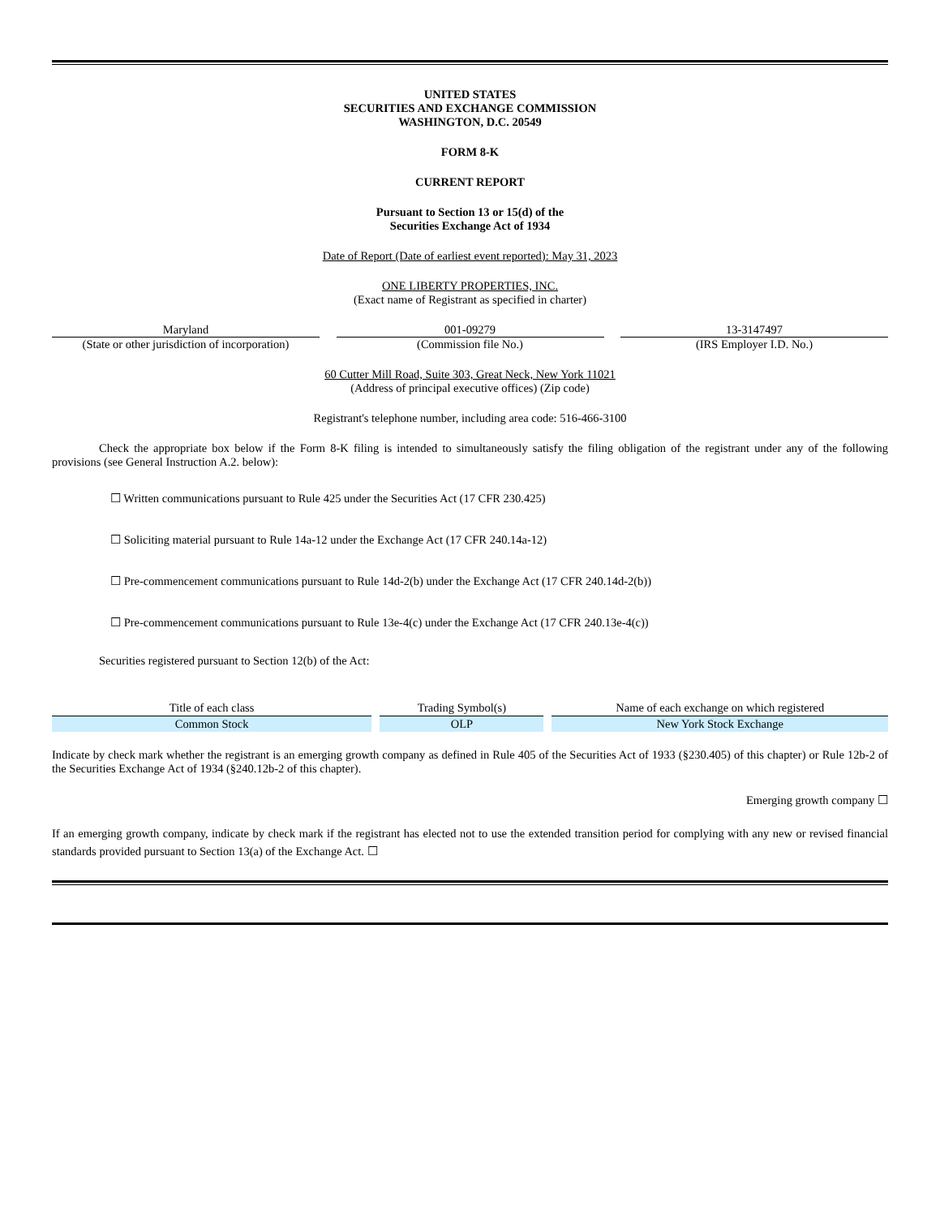UNITED STATES
SECURITIES AND EXCHANGE COMMISSION
WASHINGTON, D.C. 20549
FORM 8-K
CURRENT REPORT
Pursuant to Section 13 or 15(d) of the
Securities Exchange Act of 1934
Date of Report (Date of earliest event reported): May 31, 2023
ONE LIBERTY PROPERTIES, INC.
(Exact name of Registrant as specified in charter)
Maryland
(State or other jurisdiction of incorporation)
001-09279
(Commission file No.)
13-3147497
(IRS Employer I.D. No.)
60 Cutter Mill Road, Suite 303, Great Neck, New York 11021
(Address of principal executive offices) (Zip code)
Registrant's telephone number, including area code: 516-466-3100
Check the appropriate box below if the Form 8-K filing is intended to simultaneously satisfy the filing obligation of the registrant under any of the following provisions (see General Instruction A.2. below):
☐ Written communications pursuant to Rule 425 under the Securities Act (17 CFR 230.425)
☐ Soliciting material pursuant to Rule 14a-12 under the Exchange Act (17 CFR 240.14a-12)
☐ Pre-commencement communications pursuant to Rule 14d-2(b) under the Exchange Act (17 CFR 240.14d-2(b))
☐ Pre-commencement communications pursuant to Rule 13e-4(c) under the Exchange Act (17 CFR 240.13e-4(c))
Securities registered pursuant to Section 12(b) of the Act:
| Title of each class | Trading Symbol(s) | Name of each exchange on which registered |
| --- | --- | --- |
| Common Stock | OLP | New York Stock Exchange |
Indicate by check mark whether the registrant is an emerging growth company as defined in Rule 405 of the Securities Act of 1933 (§230.405) of this chapter) or Rule 12b-2 of the Securities Exchange Act of 1934 (§240.12b-2 of this chapter).
Emerging growth company ☐
If an emerging growth company, indicate by check mark if the registrant has elected not to use the extended transition period for complying with any new or revised financial standards provided pursuant to Section 13(a) of the Exchange Act. ☐